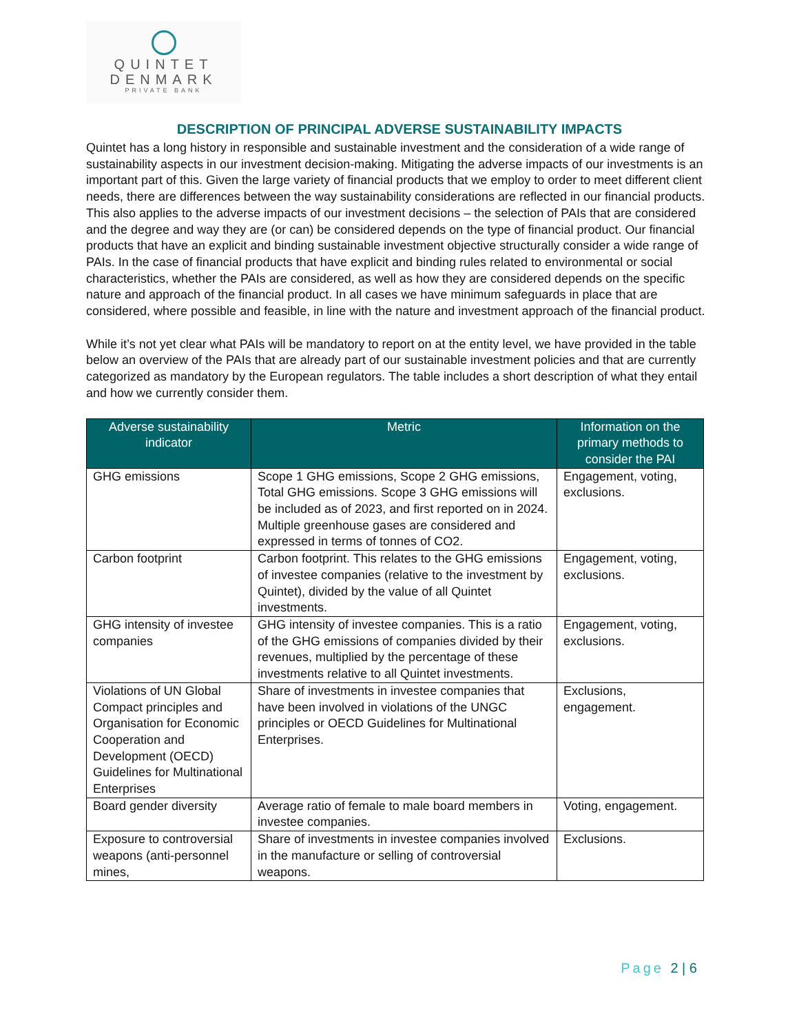QUINTET
DENMARK
PRIVATE BANK
DESCRIPTION OF PRINCIPAL ADVERSE SUSTAINABILITY IMPACTS
Quintet has a long history in responsible and sustainable investment and the consideration of a wide range of sustainability aspects in our investment decision-making. Mitigating the adverse impacts of our investments is an important part of this. Given the large variety of financial products that we employ to order to meet different client needs, there are differences between the way sustainability considerations are reflected in our financial products. This also applies to the adverse impacts of our investment decisions – the selection of PAIs that are considered and the degree and way they are (or can) be considered depends on the type of financial product. Our financial products that have an explicit and binding sustainable investment objective structurally consider a wide range of PAIs. In the case of financial products that have explicit and binding rules related to environmental or social characteristics, whether the PAIs are considered, as well as how they are considered depends on the specific nature and approach of the financial product. In all cases we have minimum safeguards in place that are considered, where possible and feasible, in line with the nature and investment approach of the financial product.
While it’s not yet clear what PAIs will be mandatory to report on at the entity level, we have provided in the table below an overview of the PAIs that are already part of our sustainable investment policies and that are currently categorized as mandatory by the European regulators. The table includes a short description of what they entail and how we currently consider them.
| Adverse sustainability indicator | Metric | Information on the primary methods to consider the PAI |
| --- | --- | --- |
| GHG emissions | Scope 1 GHG emissions, Scope 2 GHG emissions, Total GHG emissions. Scope 3 GHG emissions will be included as of 2023, and first reported on in 2024. Multiple greenhouse gases are considered and expressed in terms of tonnes of CO2. | Engagement, voting, exclusions. |
| Carbon footprint | Carbon footprint. This relates to the GHG emissions of investee companies (relative to the investment by Quintet), divided by the value of all Quintet investments. | Engagement, voting, exclusions. |
| GHG intensity of investee companies | GHG intensity of investee companies. This is a ratio of the GHG emissions of companies divided by their revenues, multiplied by the percentage of these investments relative to all Quintet investments. | Engagement, voting, exclusions. |
| Violations of UN Global Compact principles and Organisation for Economic Cooperation and Development (OECD) Guidelines for Multinational Enterprises | Share of investments in investee companies that have been involved in violations of the UNGC principles or OECD Guidelines for Multinational Enterprises. | Exclusions, engagement. |
| Board gender diversity | Average ratio of female to male board members in investee companies. | Voting, engagement. |
| Exposure to controversial weapons (anti-personnel mines, | Share of investments in investee companies involved in the manufacture or selling of controversial weapons. | Exclusions. |
Page 2 | 6